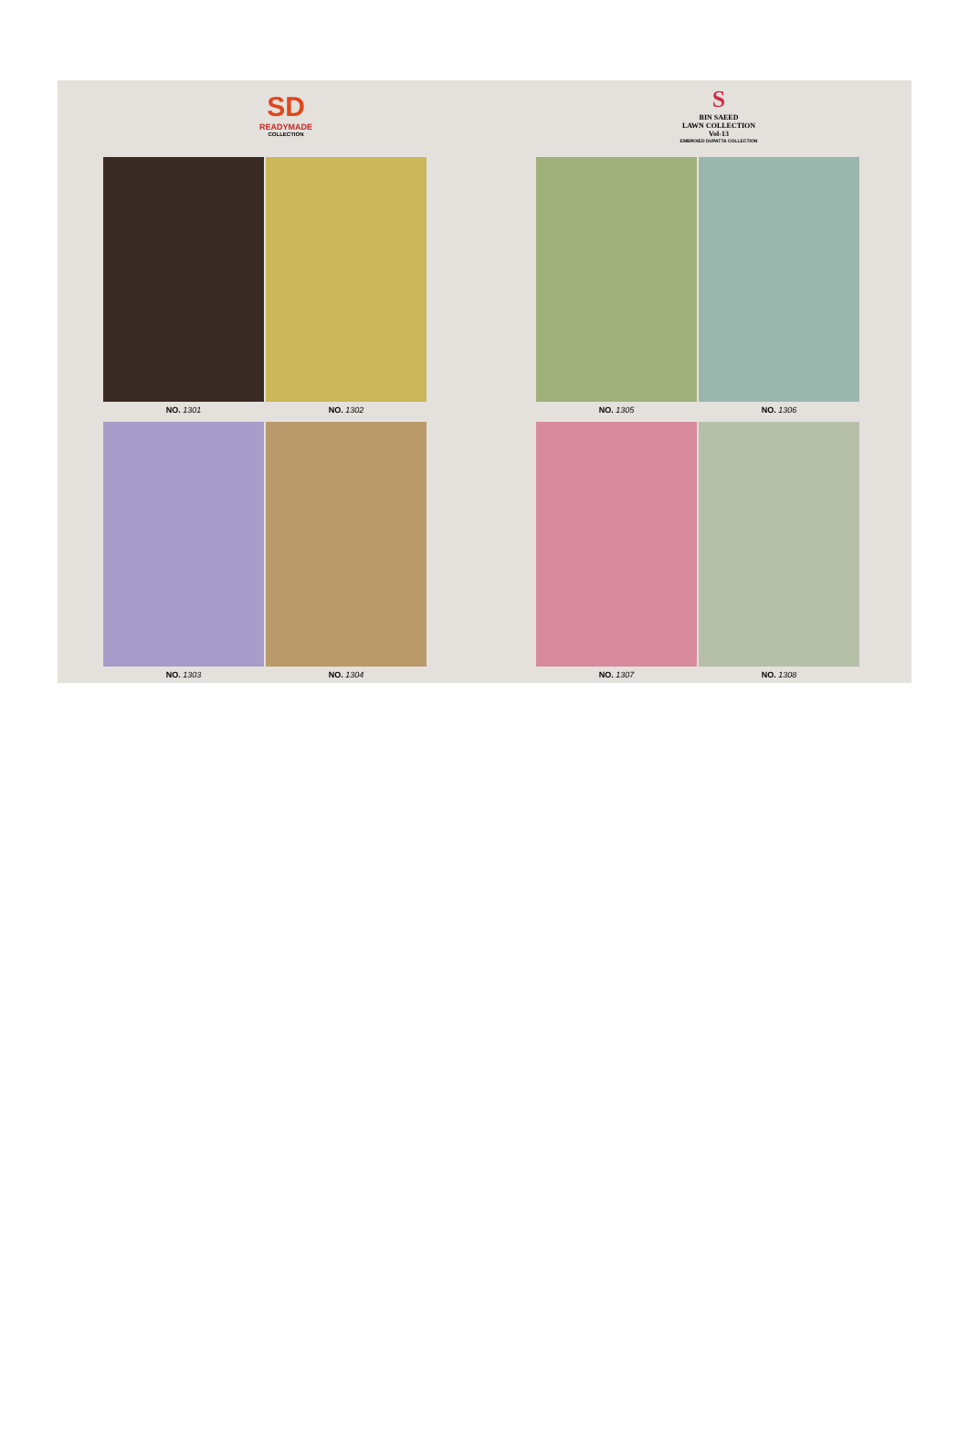SD
READYMADE
COLLECTION
NO. 1301
NO. 1302
NO. 1303
NO. 1304
S
BIN SAEED
LAWN COLLECTION
Vol-13
EMBROIED DUPATTA COLLECTION
NO. 1305
NO. 1306
NO. 1307
NO. 1308